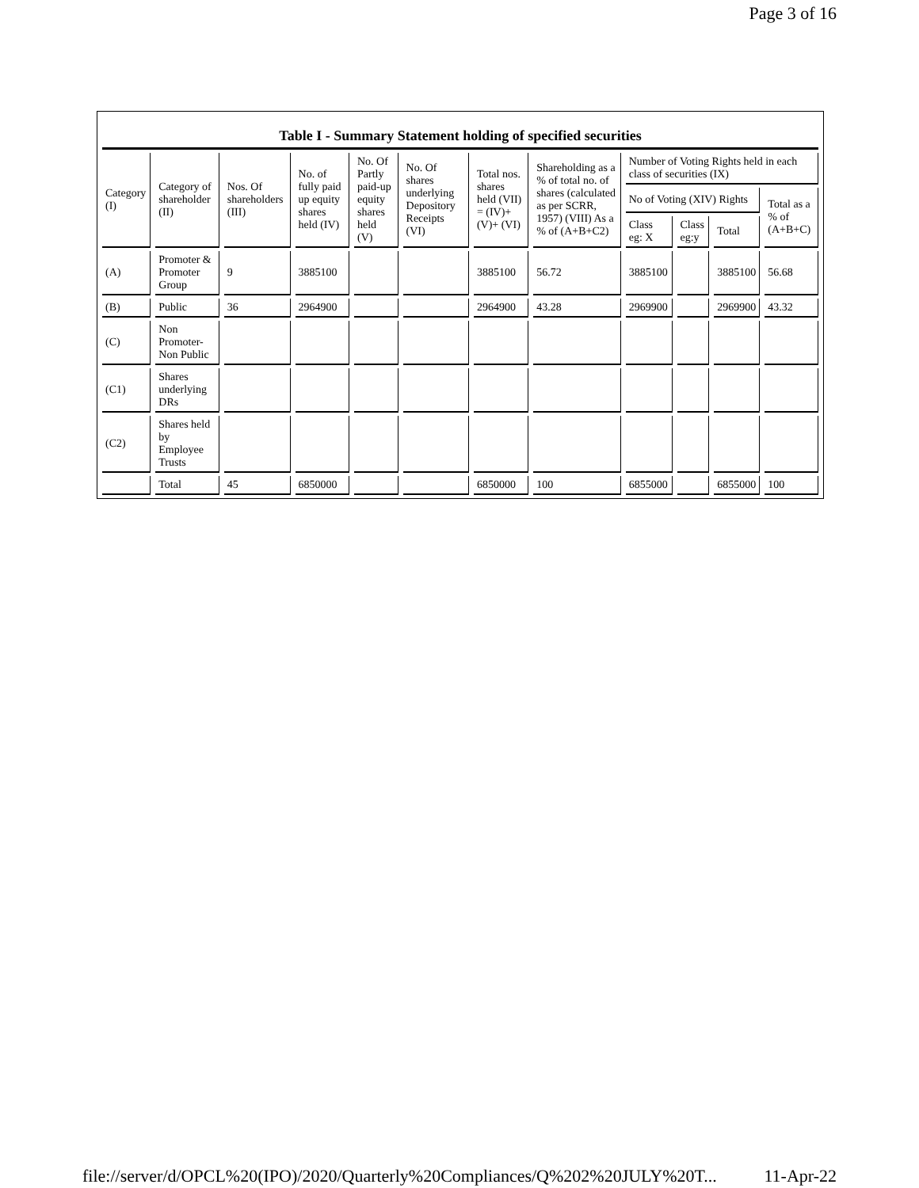Page 3 of 16
Table I - Summary Statement holding of specified securities
| Category (I) | Category of shareholder (II) | Nos. Of shareholders (III) | No. of fully paid up equity shares held (IV) | No. Of Partly paid-up equity shares held (V) | No. Of shares underlying Depository Receipts (VI) | Total nos. shares held (VII) = (IV)+ (V)+ (VI) | Shareholding as a % of total no. of shares (calculated as per SCRR, 1957) (VIII) As a % of (A+B+C2) | Number of Voting Rights held in each class of securities (IX) | | | |
| --- | --- | --- | --- | --- | --- | --- | --- | --- | --- | --- | --- |
| | | | | | | | | No of Voting (XIV) Rights | | | Total as a % of (A+B+C) |
| | | | | | | | | Class eg: X | Class eg:y | Total | |
| (A) | Promoter & Promoter Group | 9 | 3885100 | | | 3885100 | 56.72 | 3885100 | | 3885100 | 56.68 |
| (B) | Public | 36 | 2964900 | | | 2964900 | 43.28 | 2969900 | | 2969900 | 43.32 |
| (C) | Non Promoter- Non Public | | | | | | | | | | |
| (C1) | Shares underlying DRs | | | | | | | | | | |
| (C2) | Shares held by Employee Trusts | | | | | | | | | | |
| | Total | 45 | 6850000 | | | 6850000 | 100 | 6855000 | | 6855000 | 100 |
file://server/d/OPCL%20(IPO)/2020/Quarterly%20Compliances/Q%202%20JULY%20T... 11-Apr-22